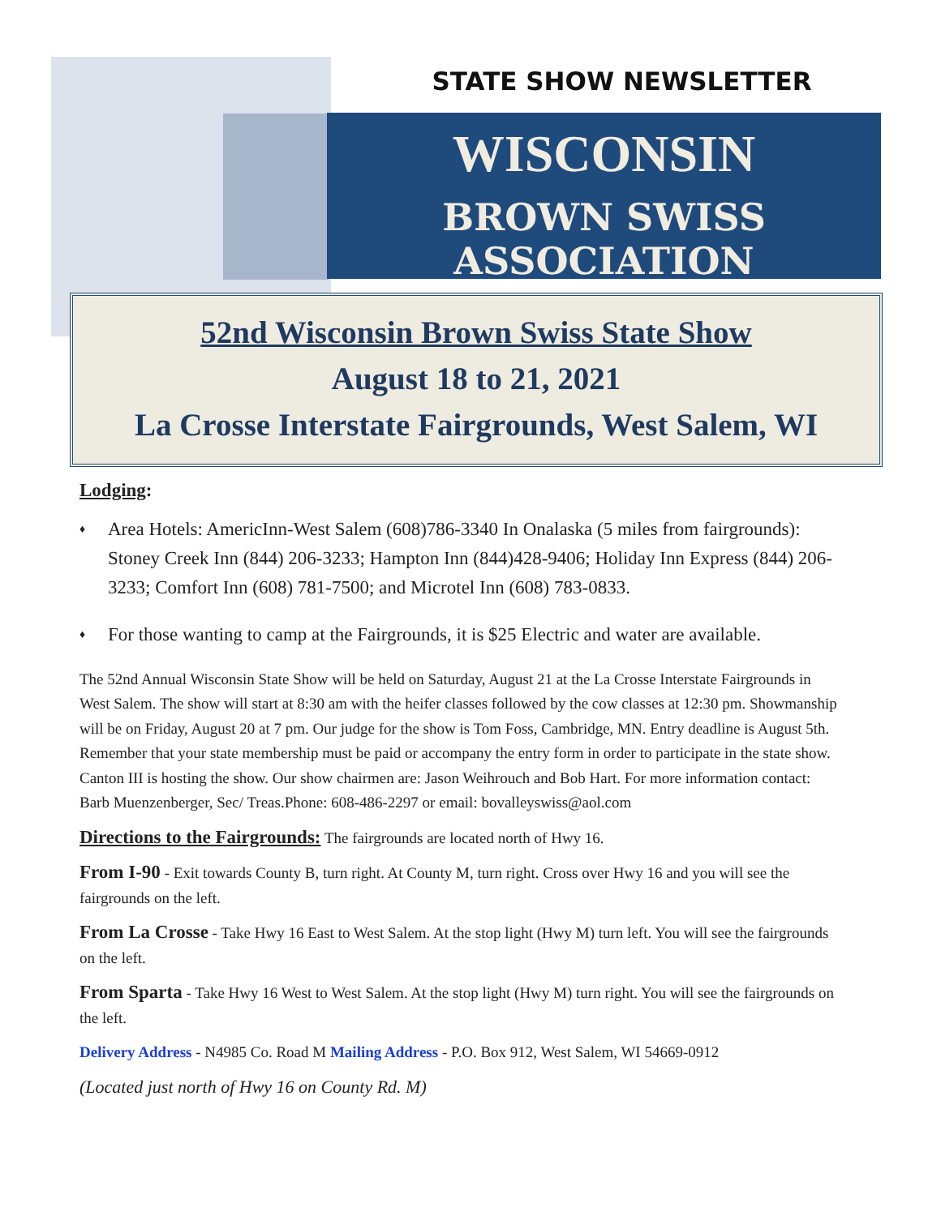STATE SHOW NEWSLETTER
WISCONSIN
BROWN SWISS ASSOCIATION
52nd Wisconsin Brown Swiss State Show
August 18 to 21, 2021
La Crosse Interstate Fairgrounds, West Salem, WI
Lodging:
Area Hotels: AmericInn-West Salem (608)786-3340 In Onalaska (5 miles from fairgrounds): Stoney Creek Inn (844) 206-3233; Hampton Inn (844)428-9406; Holiday Inn Express (844) 206-3233; Comfort Inn (608) 781-7500; and Microtel Inn (608) 783-0833.
For those wanting to camp at the Fairgrounds, it is $25 Electric and water are available.
The 52nd Annual Wisconsin State Show will be held on Saturday, August 21 at the La Crosse Interstate Fairgrounds in West Salem. The show will start at 8:30 am with the heifer classes followed by the cow classes at 12:30 pm. Showmanship will be on Friday, August 20 at 7 pm. Our judge for the show is Tom Foss, Cambridge, MN. Entry deadline is August 5th. Remember that your state membership must be paid or accompany the entry form in order to participate in the state show. Canton III is hosting the show. Our show chairmen are: Jason Weihrouch and Bob Hart. For more information contact: Barb Muenzenberger, Sec/ Treas.Phone: 608-486-2297 or email: bovalleyswiss@aol.com
Directions to the Fairgrounds: The fairgrounds are located north of Hwy 16.
From I-90 - Exit towards County B, turn right. At County M, turn right. Cross over Hwy 16 and you will see the fairgrounds on the left.
From La Crosse - Take Hwy 16 East to West Salem. At the stop light (Hwy M) turn left. You will see the fairgrounds on the left.
From Sparta - Take Hwy 16 West to West Salem. At the stop light (Hwy M) turn right. You will see the fairgrounds on the left.
Delivery Address - N4985 Co. Road M Mailing Address - P.O. Box 912, West Salem, WI 54669-0912
(Located just north of Hwy 16 on County Rd. M)